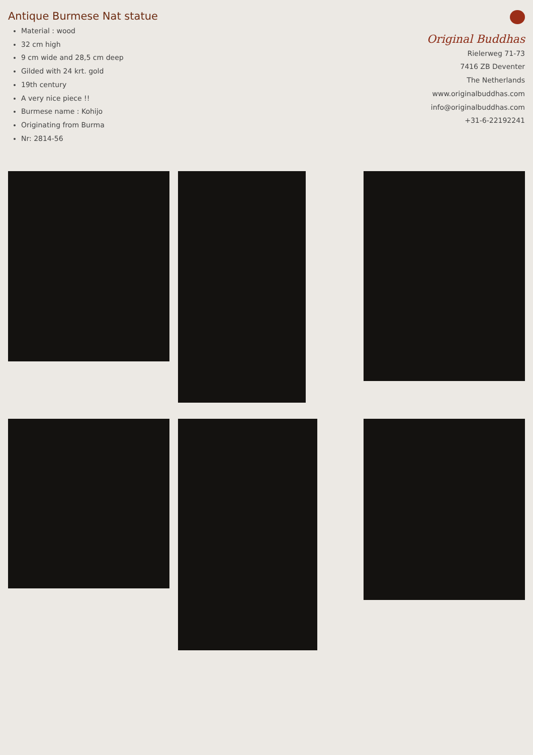Antique Burmese Nat statue
Material : wood
32 cm high
9 cm wide and 28,5 cm deep
Gilded with 24 krt. gold
19th century
A very nice piece !!
Burmese name : Kohijo
Originating from Burma
Nr: 2814-56
Original Buddhas
Rielerweg 71-73
7416 ZB Deventer
The Netherlands
www.originalbuddhas.com
info@originalbuddhas.com
+31-6-22192241